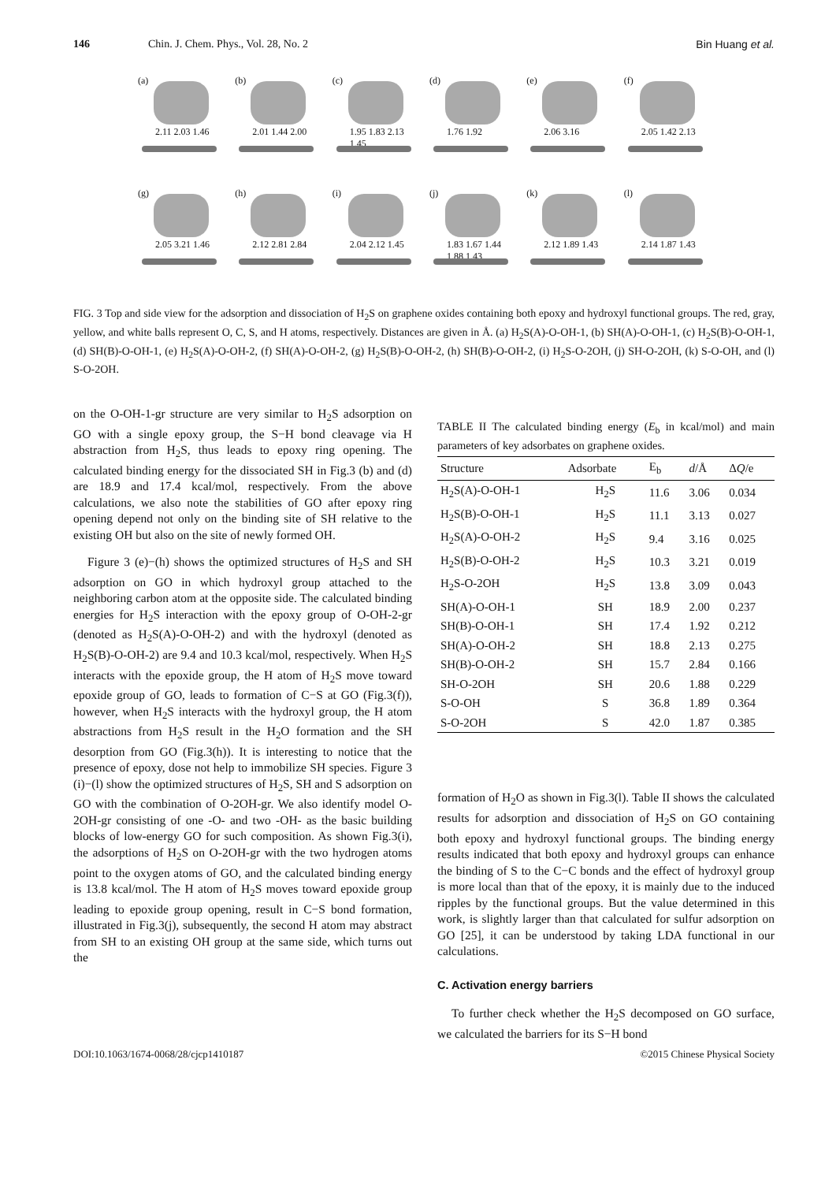146 Chin. J. Chem. Phys., Vol. 28, No. 2 Bin Huang et al.
(a)
2.11 2.03 1.46
(b)
2.01 1.44 2.00
(c)
1.95 1.83 2.13 1.45
(d)
1.76 1.92
(e)
2.06 3.16
(f)
2.05 1.42 2.13
(g)
2.05 3.21 1.46
(h)
2.12 2.81 2.84
(i)
2.04 2.12 1.45
(j)
1.83 1.67 1.44 1.88 1.43
(k)
2.12 1.89 1.43
(l)
2.14 1.87 1.43
FIG. 3 Top and side view for the adsorption and dissociation of H<sub>2</sub>S on graphene oxides containing both epoxy and hydroxyl functional groups. The red, gray, yellow, and white balls represent O, C, S, and H atoms, respectively. Distances are given in Å. (a) H<sub>2</sub>S(A)-O-OH-1, (b) SH(A)-O-OH-1, (c) H<sub>2</sub>S(B)-O-OH-1, (d) SH(B)-O-OH-1, (e) H<sub>2</sub>S(A)-O-OH-2, (f) SH(A)-O-OH-2, (g) H<sub>2</sub>S(B)-O-OH-2, (h) SH(B)-O-OH-2, (i) H<sub>2</sub>S-O-2OH, (j) SH-O-2OH, (k) S-O-OH, and (l) S-O-2OH.
on the O-OH-1-gr structure are very similar to H<sub>2</sub>S adsorption on GO with a single epoxy group, the S−H bond cleavage via H abstraction from H<sub>2</sub>S, thus leads to epoxy ring opening. The calculated binding energy for the dissociated SH in Fig.3 (b) and (d) are 18.9 and 17.4 kcal/mol, respectively. From the above calculations, we also note the stabilities of GO after epoxy ring opening depend not only on the binding site of SH relative to the existing OH but also on the site of newly formed OH.
Figure 3 (e)−(h) shows the optimized structures of H<sub>2</sub>S and SH adsorption on GO in which hydroxyl group attached to the neighboring carbon atom at the opposite side. The calculated binding energies for H<sub>2</sub>S interaction with the epoxy group of O-OH-2-gr (denoted as H<sub>2</sub>S(A)-O-OH-2) and with the hydroxyl (denoted as H<sub>2</sub>S(B)-O-OH-2) are 9.4 and 10.3 kcal/mol, respectively. When H<sub>2</sub>S interacts with the epoxide group, the H atom of H<sub>2</sub>S move toward epoxide group of GO, leads to formation of C−S at GO (Fig.3(f)), however, when H<sub>2</sub>S interacts with the hydroxyl group, the H atom abstractions from H<sub>2</sub>S result in the H<sub>2</sub>O formation and the SH desorption from GO (Fig.3(h)). It is interesting to notice that the presence of epoxy, dose not help to immobilize SH species. Figure 3 (i)−(l) show the optimized structures of H<sub>2</sub>S, SH and S adsorption on GO with the combination of O-2OH-gr. We also identify model O-2OH-gr consisting of one -O- and two -OH- as the basic building blocks of low-energy GO for such composition. As shown Fig.3(i), the adsorptions of H<sub>2</sub>S on O-2OH-gr with the two hydrogen atoms point to the oxygen atoms of GO, and the calculated binding energy is 13.8 kcal/mol. The H atom of H<sub>2</sub>S moves toward epoxide group leading to epoxide group opening, result in C−S bond formation, illustrated in Fig.3(j), subsequently, the second H atom may abstract from SH to an existing OH group at the same side, which turns out the
TABLE II The calculated binding energy (E<sub>b</sub> in kcal/mol) and main parameters of key adsorbates on graphene oxides.
| Structure | Adsorbate | E<sub>b</sub> | d /Å | Δ Q /e |
| --- | --- | --- | --- | --- |
| H<sub>2</sub>S(A)-O-OH-1 | H<sub>2</sub>S | 11.6 | 3.06 | 0.034 |
| H<sub>2</sub>S(B)-O-OH-1 | H<sub>2</sub>S | 11.1 | 3.13 | 0.027 |
| H<sub>2</sub>S(A)-O-OH-2 | H<sub>2</sub>S | 9.4 | 3.16 | 0.025 |
| H<sub>2</sub>S(B)-O-OH-2 | H<sub>2</sub>S | 10.3 | 3.21 | 0.019 |
| H<sub>2</sub>S-O-2OH | H<sub>2</sub>S | 13.8 | 3.09 | 0.043 |
| SH(A)-O-OH-1 | SH | 18.9 | 2.00 | 0.237 |
| SH(B)-O-OH-1 | SH | 17.4 | 1.92 | 0.212 |
| SH(A)-O-OH-2 | SH | 18.8 | 2.13 | 0.275 |
| SH(B)-O-OH-2 | SH | 15.7 | 2.84 | 0.166 |
| SH-O-2OH | SH | 20.6 | 1.88 | 0.229 |
| S-O-OH | S | 36.8 | 1.89 | 0.364 |
| S-O-2OH | S | 42.0 | 1.87 | 0.385 |
formation of H<sub>2</sub>O as shown in Fig.3(l). Table II shows the calculated results for adsorption and dissociation of H<sub>2</sub>S on GO containing both epoxy and hydroxyl functional groups. The binding energy results indicated that both epoxy and hydroxyl groups can enhance the binding of S to the C−C bonds and the effect of hydroxyl group is more local than that of the epoxy, it is mainly due to the induced ripples by the functional groups. But the value determined in this work, is slightly larger than that calculated for sulfur adsorption on GO [25], it can be understood by taking LDA functional in our calculations.
C. Activation energy barriers
To further check whether the H<sub>2</sub>S decomposed on GO surface, we calculated the barriers for its S−H bond
DOI:10.1063/1674-0068/28/cjcp1410187 ©2015 Chinese Physical Society